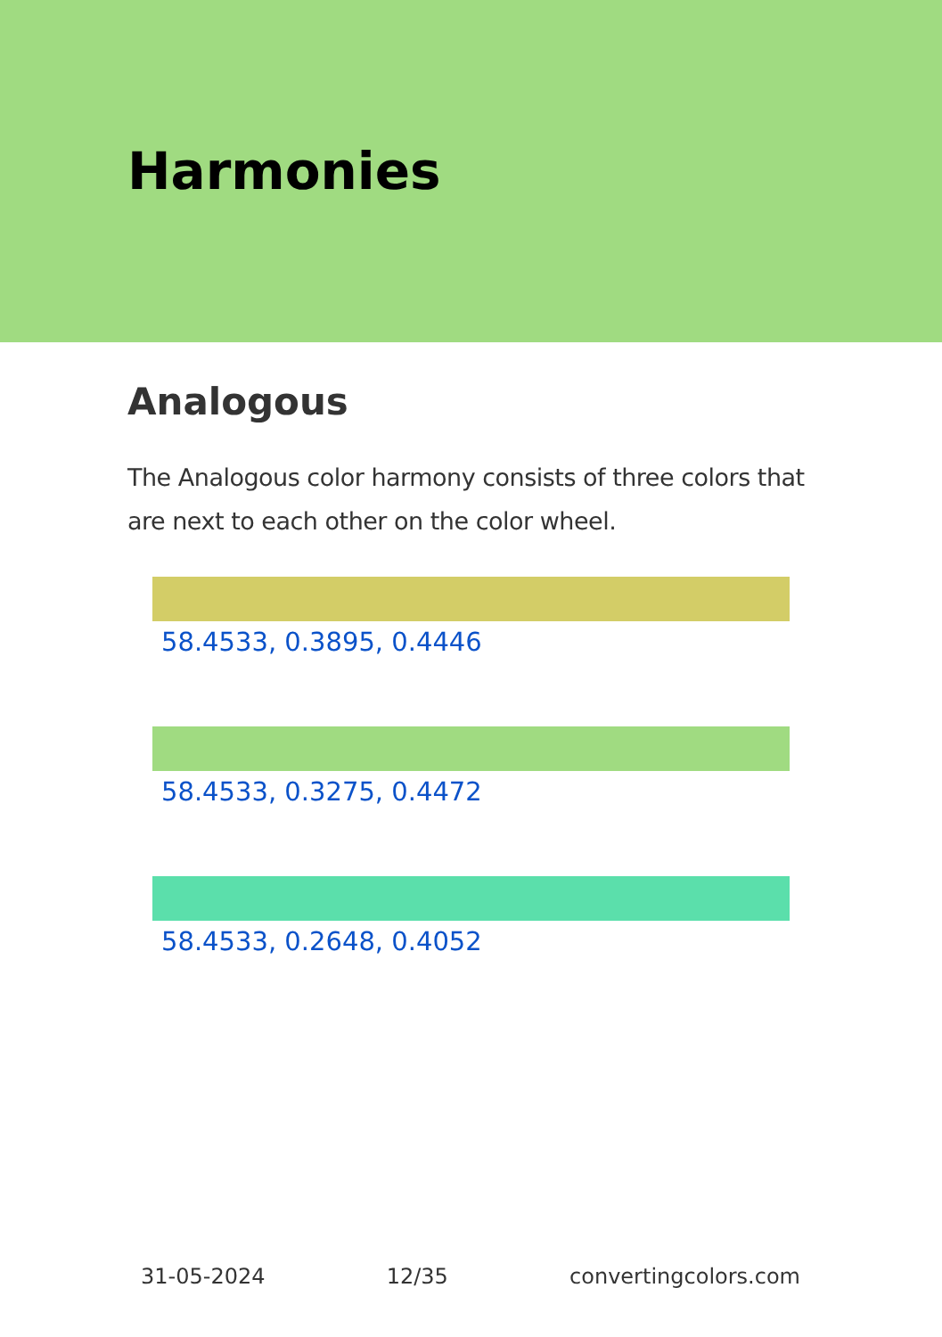Harmonies
Analogous
The Analogous color harmony consists of three colors that are next to each other on the color wheel.
58.4533, 0.3895, 0.4446
58.4533, 0.3275, 0.4472
58.4533, 0.2648, 0.4052
31-05-2024 12/35 convertingcolors.com